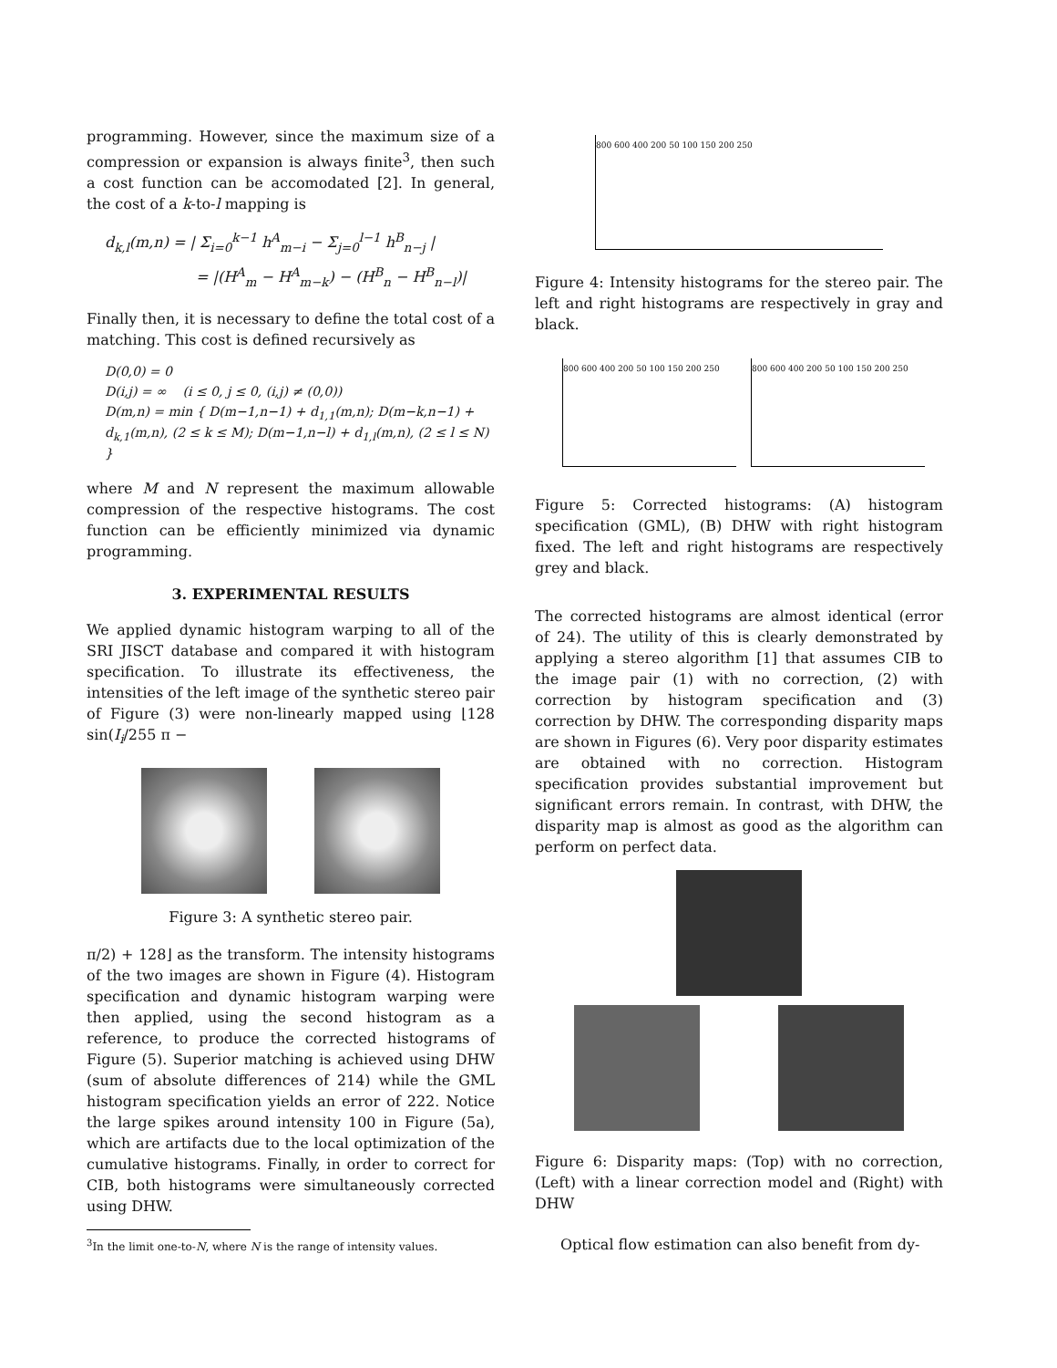programming. However, since the maximum size of a compression or expansion is always finite<sup>3</sup>, then such a cost function can be accomodated [2]. In general, the cost of a k-to-l mapping is
d<sub>k,l</sub>(m,n) = | Σ<sub>i=0</sub><sup>k−1</sup> h<sup>A</sup><sub>m−i</sub> − Σ<sub>j=0</sub><sup>l−1</sup> h<sup>B</sup><sub>n−j</sub> |
= |(H<sup>A</sup><sub>m</sub> − H<sup>A</sup><sub>m−k</sub>) − (H<sup>B</sup><sub>n</sub> − H<sup>B</sup><sub>n−l</sub>)|
Finally then, it is necessary to define the total cost of a matching. This cost is defined recursively as
D(0,0) = 0
D(i,j) = ∞ (i ≤ 0, j ≤ 0, (i,j) ≠ (0,0))
D(m,n) = min { D(m−1,n−1) + d<sub>1,1</sub>(m,n); D(m−k,n−1) + d<sub>k,1</sub>(m,n), (2 ≤ k ≤ M); D(m−1,n−l) + d<sub>1,l</sub>(m,n), (2 ≤ l ≤ N) }
where M and N represent the maximum allowable compression of the respective histograms. The cost function can be efficiently minimized via dynamic programming.
3. EXPERIMENTAL RESULTS
We applied dynamic histogram warping to all of the SRI JISCT database and compared it with histogram specification. To illustrate its effectiveness, the intensities of the left image of the synthetic stereo pair of Figure (3) were non-linearly mapped using ⌊128 sin(I<sub>i</sub>/255 π −
Figure 3: A synthetic stereo pair.
π/2) + 128⌋ as the transform. The intensity histograms of the two images are shown in Figure (4). Histogram specification and dynamic histogram warping were then applied, using the second histogram as a reference, to produce the corrected histograms of Figure (5). Superior matching is achieved using DHW (sum of absolute differences of 214) while the GML histogram specification yields an error of 222. Notice the large spikes around intensity 100 in Figure (5a), which are artifacts due to the local optimization of the cumulative histograms. Finally, in order to correct for CIB, both histograms were simultaneously corrected using DHW.
<sup>3</sup> In the limit one-to-N, where N is the range of intensity values.
800 600 400 200 50 100 150 200 250
Figure 4: Intensity histograms for the stereo pair. The left and right histograms are respectively in gray and black.
800 600 400 200 50 100 150 200 250 800 600 400 200 50 100 150 200 250
Figure 5: Corrected histograms: (A) histogram specification (GML), (B) DHW with right histogram fixed. The left and right histograms are respectively grey and black.
The corrected histograms are almost identical (error of 24). The utility of this is clearly demonstrated by applying a stereo algorithm [1] that assumes CIB to the image pair (1) with no correction, (2) with correction by histogram specification and (3) correction by DHW. The corresponding disparity maps are shown in Figures (6). Very poor disparity estimates are obtained with no correction. Histogram specification provides substantial improvement but significant errors remain. In contrast, with DHW, the disparity map is almost as good as the algorithm can perform on perfect data.
Figure 6: Disparity maps: (Top) with no correction, (Left) with a linear correction model and (Right) with DHW
Optical flow estimation can also benefit from dy-